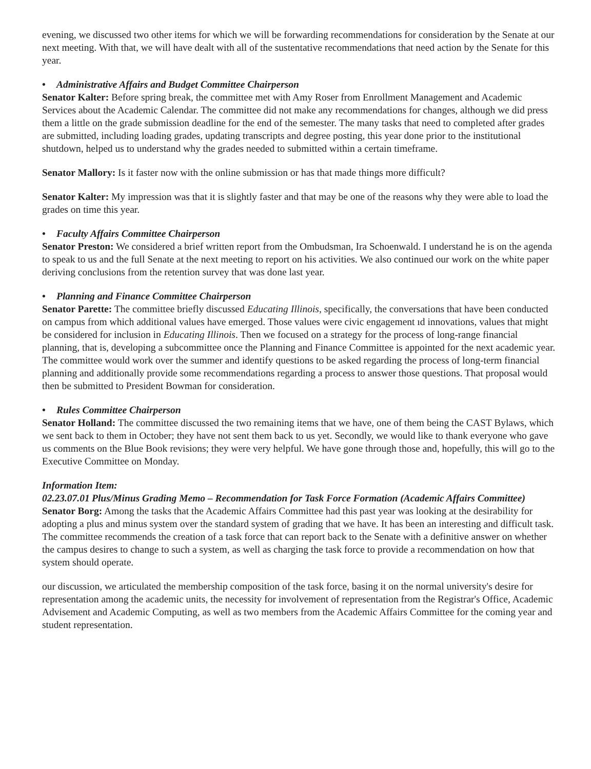evening, we discussed two other items for which we will be forwarding recommendations for consideration by the Senate at our next meeting. With that, we will have dealt with all of the sustentative recommendations that need action by the Senate for this year.
• Administrative Affairs and Budget Committee Chairperson
Senator Kalter: Before spring break, the committee met with Amy Roser from Enrollment Management and Academic Services about the Academic Calendar. The committee did not make any recommendations for changes, although we did press them a little on the grade submission deadline for the end of the semester. The many tasks that need to completed after grades are submitted, including loading grades, updating transcripts and degree posting, this year done prior to the institutional shutdown, helped us to understand why the grades needed to submitted within a certain timeframe.
Senator Mallory: Is it faster now with the online submission or has that made things more difficult?
Senator Kalter: My impression was that it is slightly faster and that may be one of the reasons why they were able to load the grades on time this year.
• Faculty Affairs Committee Chairperson
Senator Preston: We considered a brief written report from the Ombudsman, Ira Schoenwald. I understand he is on the agenda to speak to us and the full Senate at the next meeting to report on his activities. We also continued our work on the white paper deriving conclusions from the retention survey that was done last year.
• Planning and Finance Committee Chairperson
Senator Parette: The committee briefly discussed Educating Illinois, specifically, the conversations that have been conducted on campus from which additional values have emerged. Those values were civic engagement ıd innovations, values that might be considered for inclusion in Educating Illinois. Then we focused on a strategy for the process of long-range financial planning, that is, developing a subcommittee once the Planning and Finance Committee is appointed for the next academic year. The committee would work over the summer and identify questions to be asked regarding the process of long-term financial planning and additionally provide some recommendations regarding a process to answer those questions. That proposal would then be submitted to President Bowman for consideration.
• Rules Committee Chairperson
Senator Holland: The committee discussed the two remaining items that we have, one of them being the CAST Bylaws, which we sent back to them in October; they have not sent them back to us yet. Secondly, we would like to thank everyone who gave us comments on the Blue Book revisions; they were very helpful. We have gone through those and, hopefully, this will go to the Executive Committee on Monday.
Information Item:
02.23.07.01
Plus/Minus Grading Memo – Recommendation for Task Force Formation (Academic Affairs Committee)
Senator Borg: Among the tasks that the Academic Affairs Committee had this past year was looking at the desirability for adopting a plus and minus system over the standard system of grading that we have. It has been an interesting and difficult task. The committee recommends the creation of a task force that can report back to the Senate with a definitive answer on whether the campus desires to change to such a system, as well as charging the task force to provide a recommendation on how that system should operate.
our discussion, we articulated the membership composition of the task force, basing it on the normal university's desire for representation among the academic units, the necessity for involvement of representation from the Registrar's Office, Academic Advisement and Academic Computing, as well as two members from the Academic Affairs Committee for the coming year and student representation.